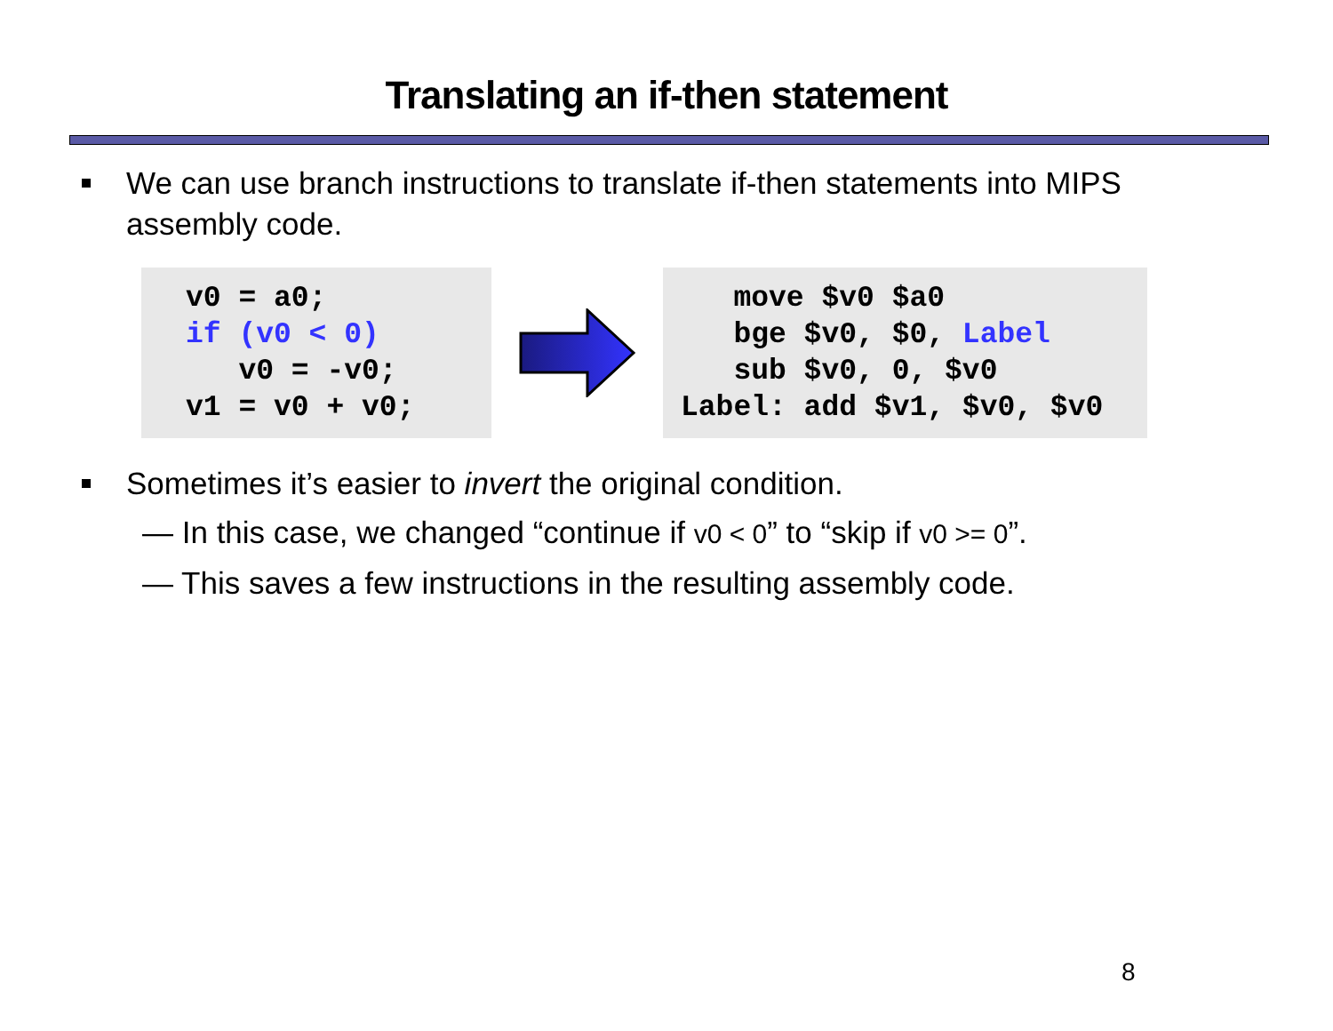Translating an if-then statement
We can use branch instructions to translate if-then statements into MIPS assembly code.
v0 = a0;
if (v0 < 0)
   v0 = -v0;
v1 = v0 + v0;
   move $v0 $a0
   bge $v0, $0, Label
   sub $v0, 0, $v0
Label: add $v1, $v0, $v0
Sometimes it’s easier to invert the original condition.
— In this case, we changed “continue if v0 < 0” to “skip if v0 >= 0”.
— This saves a few instructions in the resulting assembly code.
8